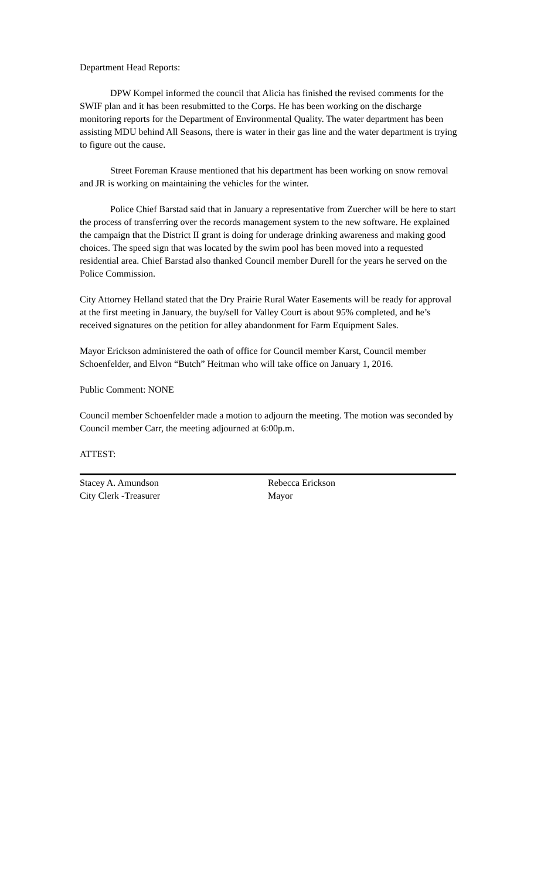Department Head Reports:
DPW Kompel informed the council that Alicia has finished the revised comments for the SWIF plan and it has been resubmitted to the Corps. He has been working on the discharge monitoring reports for the Department of Environmental Quality. The water department has been assisting MDU behind All Seasons, there is water in their gas line and the water department is trying to figure out the cause.
Street Foreman Krause mentioned that his department has been working on snow removal and JR is working on maintaining the vehicles for the winter.
Police Chief Barstad said that in January a representative from Zuercher will be here to start the process of transferring over the records management system to the new software. He explained the campaign that the District II grant is doing for underage drinking awareness and making good choices. The speed sign that was located by the swim pool has been moved into a requested residential area. Chief Barstad also thanked Council member Durell for the years he served on the Police Commission.
City Attorney Helland stated that the Dry Prairie Rural Water Easements will be ready for approval at the first meeting in January, the buy/sell for Valley Court is about 95% completed, and he’s received signatures on the petition for alley abandonment for Farm Equipment Sales.
Mayor Erickson administered the oath of office for Council member Karst, Council member Schoenfelder, and Elvon “Butch” Heitman who will take office on January 1, 2016.
Public Comment: NONE
Council member Schoenfelder made a motion to adjourn the meeting. The motion was seconded by Council member Carr, the meeting adjourned at 6:00p.m.
ATTEST:
Stacey A. Amundson
City Clerk -Treasurer
Rebecca Erickson
Mayor